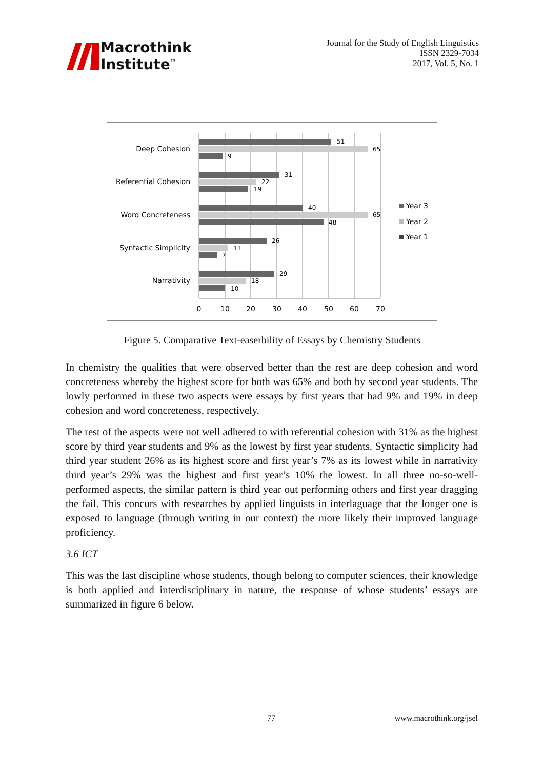Macrothink
Institute<sup>™</sup>
Journal for the Study of English Linguistics
ISSN 2329-7034
2017, Vol. 5, No. 1
Deep Cohesion
Referential Cohesion
Word Concreteness
Syntactic Simplicity
Narrativity
51
65
9
31
22
19
40
65
48
26
11
7
29
18
10
0
10
20
30
40
50
60
70
Year 3
Year 2
Year 1
Figure 5. Comparative Text-easerbility of Essays by Chemistry Students
In chemistry the qualities that were observed better than the rest are deep cohesion and word concreteness whereby the highest score for both was 65% and both by second year students. The lowly performed in these two aspects were essays by first years that had 9% and 19% in deep cohesion and word concreteness, respectively.
The rest of the aspects were not well adhered to with referential cohesion with 31% as the highest score by third year students and 9% as the lowest by first year students. Syntactic simplicity had third year student 26% as its highest score and first year’s 7% as its lowest while in narrativity third year’s 29% was the highest and first year’s 10% the lowest. In all three no-so-well-performed aspects, the similar pattern is third year out performing others and first year dragging the fail. This concurs with researches by applied linguists in interlaguage that the longer one is exposed to language (through writing in our context) the more likely their improved language proficiency.
3.6 ICT
This was the last discipline whose students, though belong to computer sciences, their knowledge is both applied and interdisciplinary in nature, the response of whose students’ essays are summarized in figure 6 below.
77 www.macrothink.org/jsel